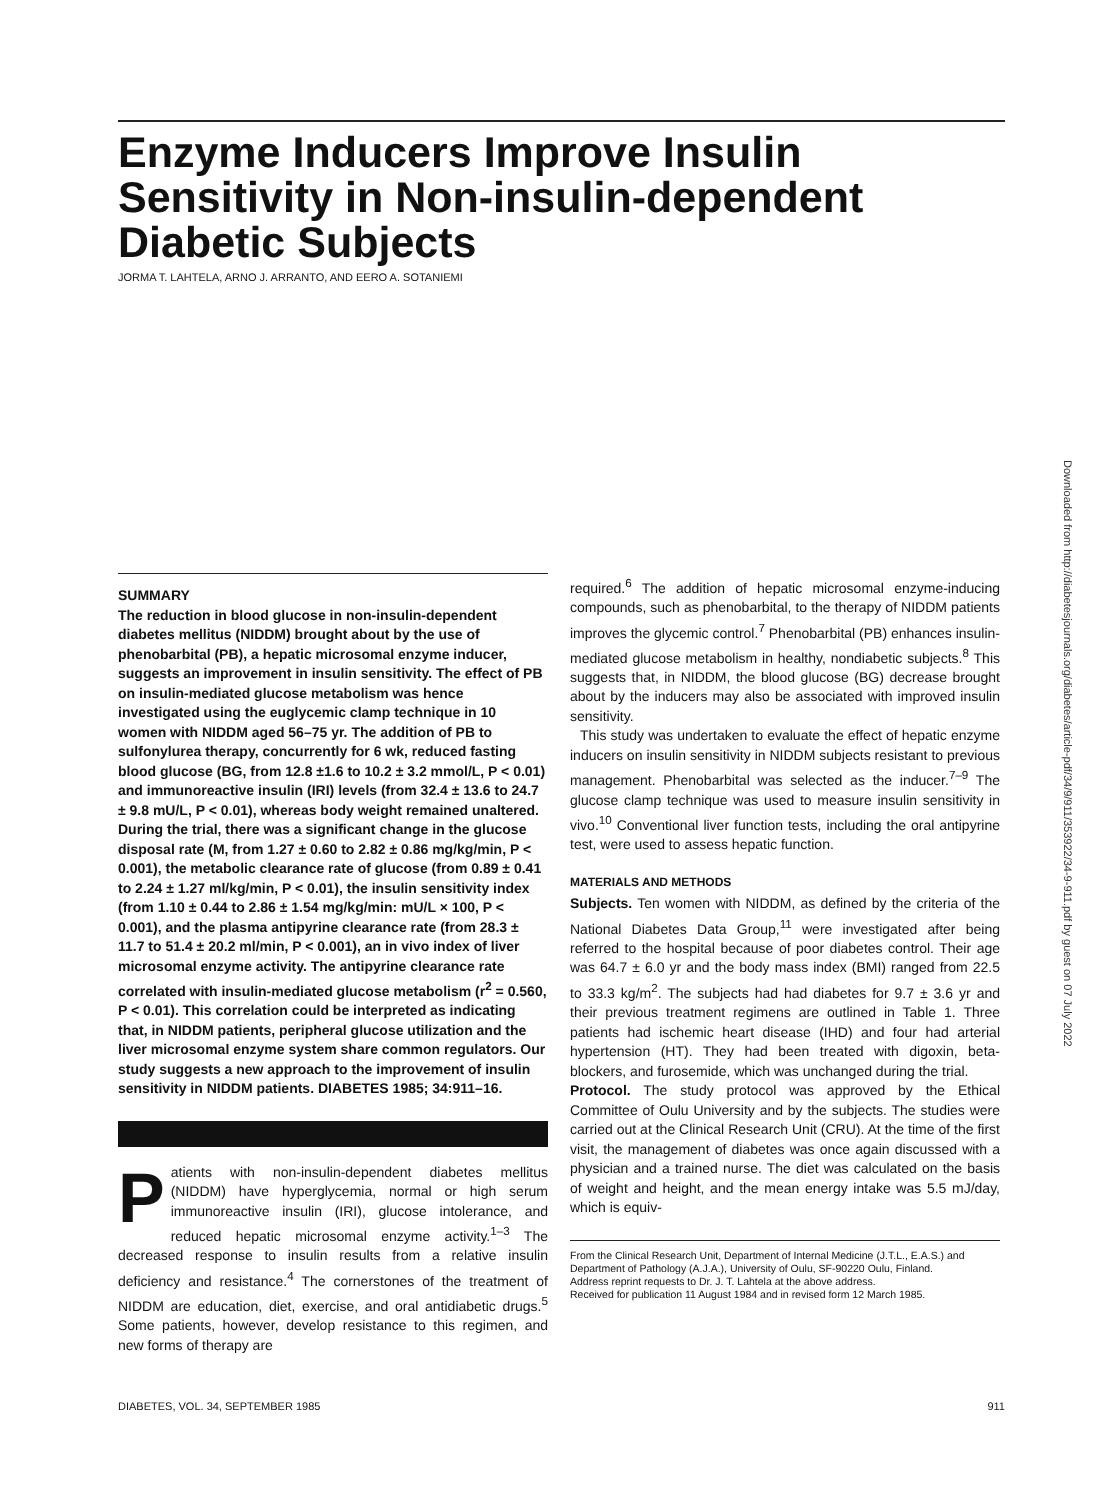Enzyme Inducers Improve Insulin Sensitivity in Non-insulin-dependent Diabetic Subjects
JORMA T. LAHTELA, ARNO J. ARRANTO, AND EERO A. SOTANIEMI
SUMMARY
The reduction in blood glucose in non-insulin-dependent diabetes mellitus (NIDDM) brought about by the use of phenobarbital (PB), a hepatic microsomal enzyme inducer, suggests an improvement in insulin sensitivity. The effect of PB on insulin-mediated glucose metabolism was hence investigated using the euglycemic clamp technique in 10 women with NIDDM aged 56–75 yr. The addition of PB to sulfonylurea therapy, concurrently for 6 wk, reduced fasting blood glucose (BG, from 12.8 ±1.6 to 10.2 ± 3.2 mmol/L, P < 0.01) and immunoreactive insulin (IRI) levels (from 32.4 ± 13.6 to 24.7 ± 9.8 mU/L, P < 0.01), whereas body weight remained unaltered. During the trial, there was a significant change in the glucose disposal rate (M, from 1.27 ± 0.60 to 2.82 ± 0.86 mg/kg/min, P < 0.001), the metabolic clearance rate of glucose (from 0.89 ± 0.41 to 2.24 ± 1.27 ml/kg/min, P < 0.01), the insulin sensitivity index (from 1.10 ± 0.44 to 2.86 ± 1.54 mg/kg/min: mU/L × 100, P < 0.001), and the plasma antipyrine clearance rate (from 28.3 ± 11.7 to 51.4 ± 20.2 ml/min, P < 0.001), an in vivo index of liver microsomal enzyme activity. The antipyrine clearance rate correlated with insulin-mediated glucose metabolism (r<sup>2</sup> = 0.560, P < 0.01). This correlation could be interpreted as indicating that, in NIDDM patients, peripheral glucose utilization and the liver microsomal enzyme system share common regulators. Our study suggests a new approach to the improvement of insulin sensitivity in NIDDM patients. DIABETES 1985; 34:911–16.
Patients with non-insulin-dependent diabetes mellitus (NIDDM) have hyperglycemia, normal or high serum immunoreactive insulin (IRI), glucose intolerance, and reduced hepatic microsomal enzyme activity.<sup>1–3</sup> The decreased response to insulin results from a relative insulin deficiency and resistance.<sup>4</sup> The cornerstones of the treatment of NIDDM are education, diet, exercise, and oral antidiabetic drugs.<sup>5</sup> Some patients, however, develop resistance to this regimen, and new forms of therapy are
required.<sup>6</sup> The addition of hepatic microsomal enzyme-inducing compounds, such as phenobarbital, to the therapy of NIDDM patients improves the glycemic control.<sup>7</sup> Phenobarbital (PB) enhances insulin-mediated glucose metabolism in healthy, nondiabetic subjects.<sup>8</sup> This suggests that, in NIDDM, the blood glucose (BG) decrease brought about by the inducers may also be associated with improved insulin sensitivity.
This study was undertaken to evaluate the effect of hepatic enzyme inducers on insulin sensitivity in NIDDM subjects resistant to previous management. Phenobarbital was selected as the inducer.<sup>7–9</sup> The glucose clamp technique was used to measure insulin sensitivity in vivo.<sup>10</sup> Conventional liver function tests, including the oral antipyrine test, were used to assess hepatic function.
MATERIALS AND METHODS
Subjects. Ten women with NIDDM, as defined by the criteria of the National Diabetes Data Group,<sup>11</sup> were investigated after being referred to the hospital because of poor diabetes control. Their age was 64.7 ± 6.0 yr and the body mass index (BMI) ranged from 22.5 to 33.3 kg/m<sup>2</sup>. The subjects had had diabetes for 9.7 ± 3.6 yr and their previous treatment regimens are outlined in Table 1. Three patients had ischemic heart disease (IHD) and four had arterial hypertension (HT). They had been treated with digoxin, beta-blockers, and furosemide, which was unchanged during the trial.
Protocol. The study protocol was approved by the Ethical Committee of Oulu University and by the subjects. The studies were carried out at the Clinical Research Unit (CRU). At the time of the first visit, the management of diabetes was once again discussed with a physician and a trained nurse. The diet was calculated on the basis of weight and height, and the mean energy intake was 5.5 mJ/day, which is equiv-
From the Clinical Research Unit, Department of Internal Medicine (J.T.L., E.A.S.) and Department of Pathology (A.J.A.), University of Oulu, SF-90220 Oulu, Finland.
Address reprint requests to Dr. J. T. Lahtela at the above address.
Received for publication 11 August 1984 and in revised form 12 March 1985.
DIABETES, VOL. 34, SEPTEMBER 1985 911
Downloaded from http://diabetesjournals.org/diabetes/article-pdf/34/9/911/353922/34-9-911.pdf by guest on 07 July 2022